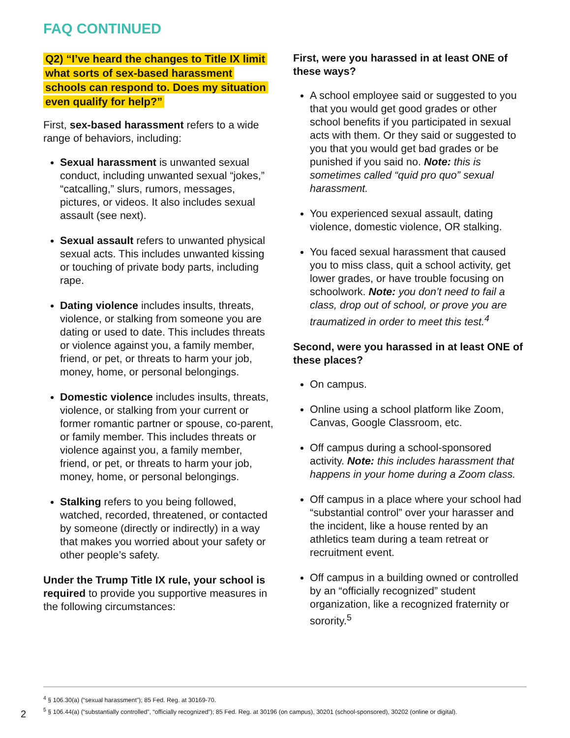FAQ CONTINUED
Q2) “I’ve heard the changes to Title IX limit what sorts of sex-based harassment schools can respond to. Does my situation even qualify for help?”
First, sex-based harassment refers to a wide range of behaviors, including:
Sexual harassment is unwanted sexual conduct, including unwanted sexual “jokes,” “catcalling,” slurs, rumors, messages, pictures, or videos. It also includes sexual assault (see next).
Sexual assault refers to unwanted physical sexual acts. This includes unwanted kissing or touching of private body parts, including rape.
Dating violence includes insults, threats, violence, or stalking from someone you are dating or used to date. This includes threats or violence against you, a family member, friend, or pet, or threats to harm your job, money, home, or personal belongings.
Domestic violence includes insults, threats, violence, or stalking from your current or former romantic partner or spouse, co-parent, or family member. This includes threats or violence against you, a family member, friend, or pet, or threats to harm your job, money, home, or personal belongings.
Stalking refers to you being followed, watched, recorded, threatened, or contacted by someone (directly or indirectly) in a way that makes you worried about your safety or other people’s safety.
Under the Trump Title IX rule, your school is required to provide you supportive measures in the following circumstances:
First, were you harassed in at least ONE of these ways?
A school employee said or suggested to you that you would get good grades or other school benefits if you participated in sexual acts with them. Or they said or suggested to you that you would get bad grades or be punished if you said no. Note: this is sometimes called “quid pro quo” sexual harassment.
You experienced sexual assault, dating violence, domestic violence, OR stalking.
You faced sexual harassment that caused you to miss class, quit a school activity, get lower grades, or have trouble focusing on schoolwork. Note: you don’t need to fail a class, drop out of school, or prove you are traumatized in order to meet this test.<sup>4</sup>
Second, were you harassed in at least ONE of these places?
On campus.
Online using a school platform like Zoom, Canvas, Google Classroom, etc.
Off campus during a school-sponsored activity. Note: this includes harassment that happens in your home during a Zoom class.
Off campus in a place where your school had “substantial control” over your harasser and the incident, like a house rented by an athletics team during a team retreat or recruitment event.
Off campus in a building owned or controlled by an “officially recognized” student organization, like a recognized fraternity or sorority.<sup>5</sup>
<sup>4</sup> § 106.30(a) (“sexual harassment”); 85 Fed. Reg. at 30169-70.
<sup>5</sup> § 106.44(a) (“substantially controlled”, “officially recognized”); 85 Fed. Reg. at 30196 (on campus), 30201 (school-sponsored), 30202 (online or digital).
2